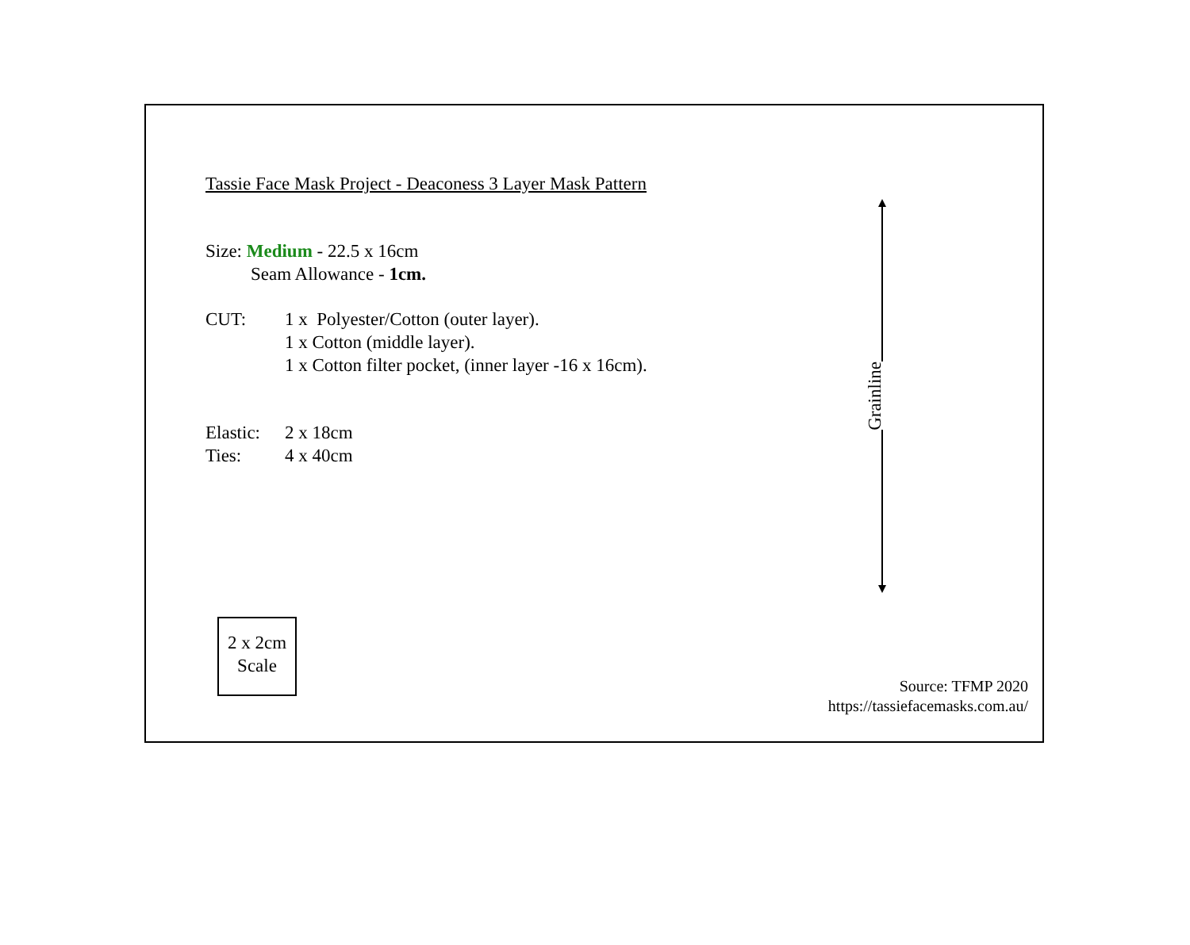Tassie Face Mask Project - Deaconess 3 Layer Mask Pattern
Size: Medium - 22.5 x 16cm
Seam Allowance - 1cm.
CUT: 1 x Polyester/Cotton (outer layer).
1 x Cotton (middle layer).
1 x Cotton filter pocket, (inner layer -16 x 16cm).
Elastic:
2 x 18cm
Ties: 4 x 40cm
Grainline
2 x 2cm
Scale
Source: TFMP 2020
https://tassiefacemasks.com.au/